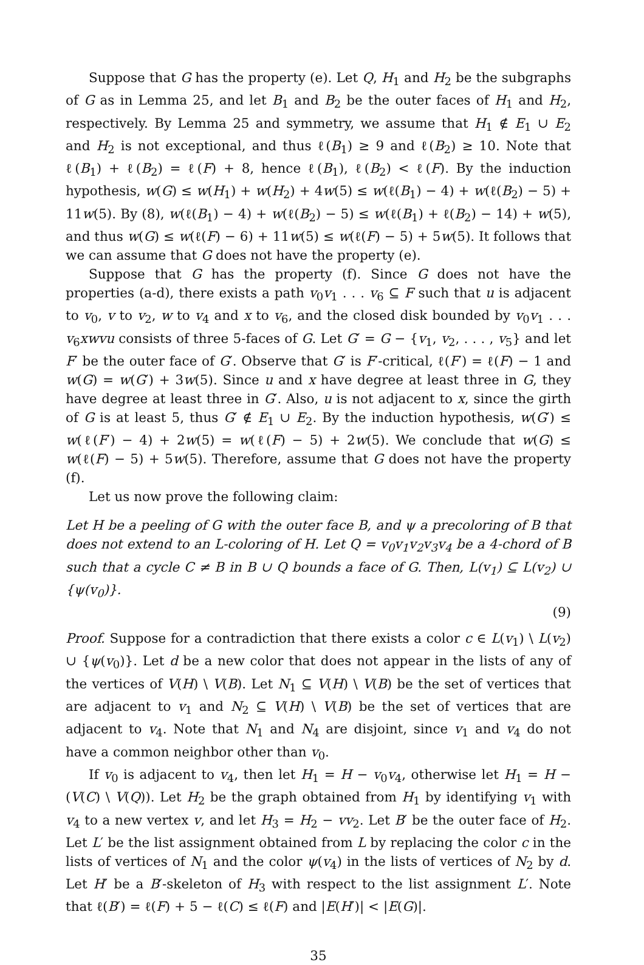Suppose that G has the property (e). Let Q, H<sub>1</sub> and H<sub>2</sub> be the subgraphs of G as in Lemma 25, and let B<sub>1</sub> and B<sub>2</sub> be the outer faces of H<sub>1</sub> and H<sub>2</sub>, respectively. By Lemma 25 and symmetry, we assume that H<sub>1</sub> ∉ E<sub>1</sub> ∪ E<sub>2</sub> and H<sub>2</sub> is not exceptional, and thus ℓ(B<sub>1</sub>) ≥ 9 and ℓ(B<sub>2</sub>) ≥ 10. Note that ℓ(B<sub>1</sub>) + ℓ(B<sub>2</sub>) = ℓ(F) + 8, hence ℓ(B<sub>1</sub>), ℓ(B<sub>2</sub>) < ℓ(F). By the induction hypothesis, w(G) ≤ w(H<sub>1</sub>) + w(H<sub>2</sub>) + 4w(5) ≤ w(ℓ(B<sub>1</sub>) − 4) + w(ℓ(B<sub>2</sub>) − 5) + 11w(5). By (8), w(ℓ(B<sub>1</sub>) − 4) + w(ℓ(B<sub>2</sub>) − 5) ≤ w(ℓ(B<sub>1</sub>) + ℓ(B<sub>2</sub>) − 14) + w(5), and thus w(G) ≤ w(ℓ(F) − 6) + 11w(5) ≤ w(ℓ(F) − 5) + 5w(5). It follows that we can assume that G does not have the property (e).
Suppose that G has the property (f). Since G does not have the properties (a-d), there exists a path v<sub>0</sub>v<sub>1</sub> . . . v<sub>6</sub> ⊆ F such that u is adjacent to v<sub>0</sub>, v to v<sub>2</sub>, w to v<sub>4</sub> and x to v<sub>6</sub>, and the closed disk bounded by v<sub>0</sub>v<sub>1</sub> . . . v<sub>6</sub>xwvu consists of three 5-faces of G. Let G′ = G − {v<sub>1</sub>, v<sub>2</sub>, . . . , v<sub>5</sub>} and let F′ be the outer face of G′. Observe that G′ is F′-critical, ℓ(F′) = ℓ(F) − 1 and w(G) = w(G′) + 3w(5). Since u and x have degree at least three in G, they have degree at least three in G′. Also, u is not adjacent to x, since the girth of G is at least 5, thus G′ ∉ E<sub>1</sub> ∪ E<sub>2</sub>. By the induction hypothesis, w(G′) ≤ w(ℓ(F′) − 4) + 2w(5) = w(ℓ(F) − 5) + 2w(5). We conclude that w(G) ≤ w(ℓ(F) − 5) + 5w(5). Therefore, assume that G does not have the property (f).
Let us now prove the following claim:
Let H be a peeling of G with the outer face B, and ψ a precoloring of B that does not extend to an L-coloring of H. Let Q = v<sub>0</sub>v<sub>1</sub>v<sub>2</sub>v<sub>3</sub>v<sub>4</sub> be a 4-chord of B such that a cycle C ≠ B in B ∪ Q bounds a face of G. Then, L(v<sub>1</sub>) ⊆ L(v<sub>2</sub>) ∪ {ψ(v<sub>0</sub>)}.
(9)
Proof. Suppose for a contradiction that there exists a color c ∈ L(v<sub>1</sub>) \ L(v<sub>2</sub>) ∪ {ψ(v<sub>0</sub>)}. Let d be a new color that does not appear in the lists of any of the vertices of V(H) \ V(B). Let N<sub>1</sub> ⊆ V(H) \ V(B) be the set of vertices that are adjacent to v<sub>1</sub> and N<sub>2</sub> ⊆ V(H) \ V(B) be the set of vertices that are adjacent to v<sub>4</sub>. Note that N<sub>1</sub> and N<sub>4</sub> are disjoint, since v<sub>1</sub> and v<sub>4</sub> do not have a common neighbor other than v<sub>0</sub>.
If v<sub>0</sub> is adjacent to v<sub>4</sub>, then let H<sub>1</sub> = H − v<sub>0</sub>v<sub>4</sub>, otherwise let H<sub>1</sub> = H − (V(C) \ V(Q)). Let H<sub>2</sub> be the graph obtained from H<sub>1</sub> by identifying v<sub>1</sub> with v<sub>4</sub> to a new vertex v, and let H<sub>3</sub> = H<sub>2</sub> − vv<sub>2</sub>. Let B′ be the outer face of H<sub>2</sub>. Let L′ be the list assignment obtained from L by replacing the color c in the lists of vertices of N<sub>1</sub> and the color ψ(v<sub>4</sub>) in the lists of vertices of N<sub>2</sub> by d. Let H′ be a B′-skeleton of H<sub>3</sub> with respect to the list assignment L′. Note that ℓ(B′) = ℓ(F) + 5 − ℓ(C) ≤ ℓ(F) and |E(H′)| < |E(G)|.
35